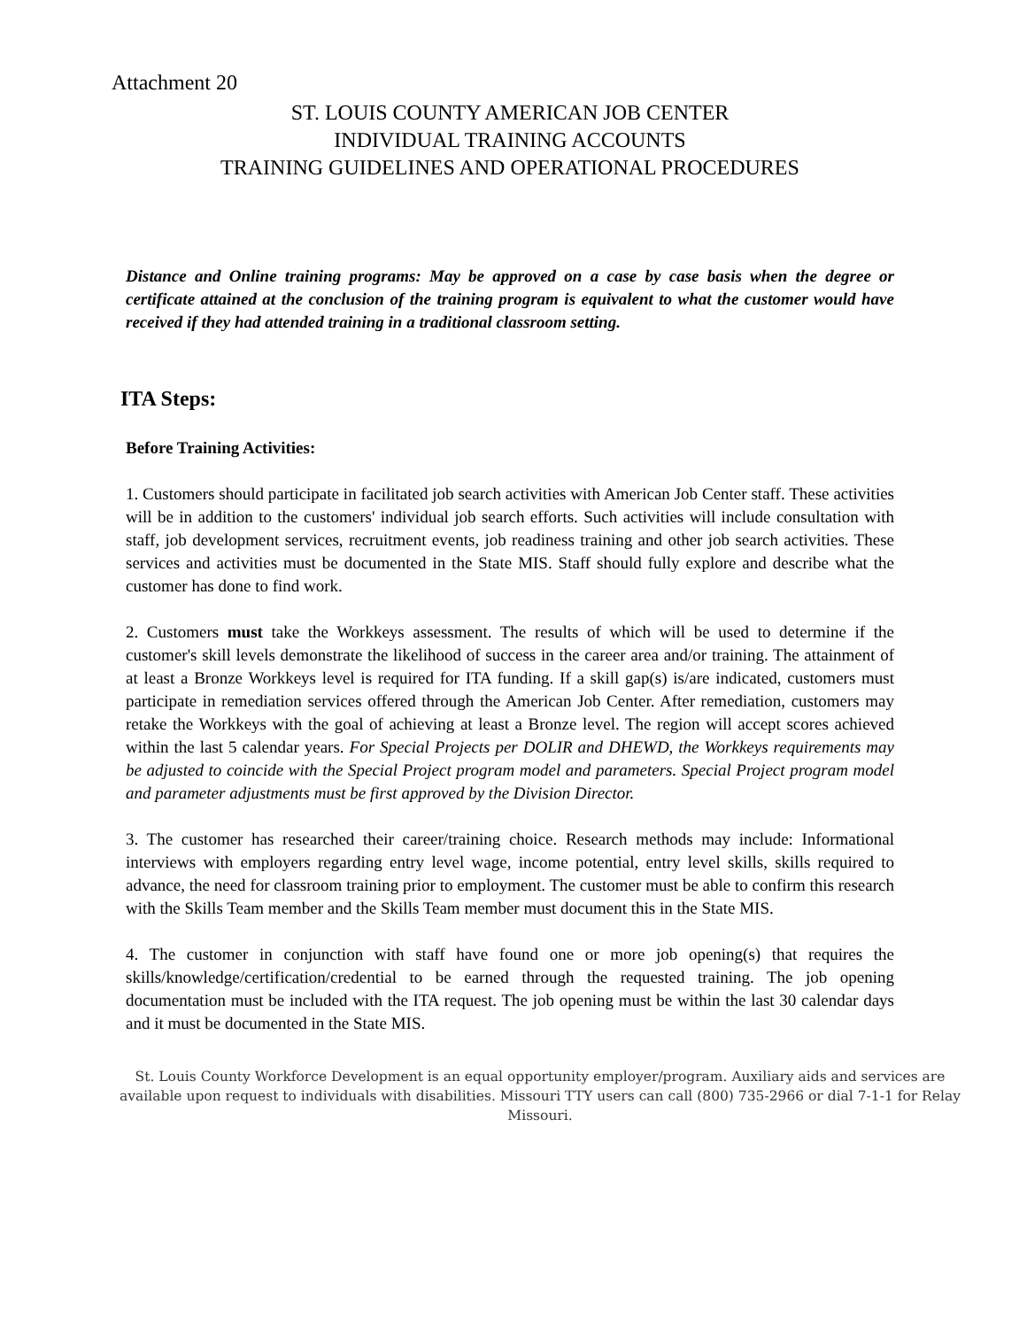Attachment 20
ST. LOUIS COUNTY AMERICAN JOB CENTER
INDIVIDUAL TRAINING ACCOUNTS
TRAINING GUIDELINES AND OPERATIONAL PROCEDURES
Distance and Online training programs: May be approved on a case by case basis when the degree or certificate attained at the conclusion of the training program is equivalent to what the customer would have received if they had attended training in a traditional classroom setting.
ITA Steps:
Before Training Activities:
1. Customers should participate in facilitated job search activities with American Job Center staff. These activities will be in addition to the customers' individual job search efforts. Such activities will include consultation with staff, job development services, recruitment events, job readiness training and other job search activities. These services and activities must be documented in the State MIS. Staff should fully explore and describe what the customer has done to find work.
2. Customers must take the Workkeys assessment. The results of which will be used to determine if the customer's skill levels demonstrate the likelihood of success in the career area and/or training. The attainment of at least a Bronze Workkeys level is required for ITA funding. If a skill gap(s) is/are indicated, customers must participate in remediation services offered through the American Job Center. After remediation, customers may retake the Workkeys with the goal of achieving at least a Bronze level. The region will accept scores achieved within the last 5 calendar years. For Special Projects per DOLIR and DHEWD, the Workkeys requirements may be adjusted to coincide with the Special Project program model and parameters. Special Project program model and parameter adjustments must be first approved by the Division Director.
3. The customer has researched their career/training choice. Research methods may include: Informational interviews with employers regarding entry level wage, income potential, entry level skills, skills required to advance, the need for classroom training prior to employment. The customer must be able to confirm this research with the Skills Team member and the Skills Team member must document this in the State MIS.
4. The customer in conjunction with staff have found one or more job opening(s) that requires the skills/knowledge/certification/credential to be earned through the requested training. The job opening documentation must be included with the ITA request. The job opening must be within the last 30 calendar days and it must be documented in the State MIS.
St. Louis County Workforce Development is an equal opportunity employer/program. Auxiliary aids and services are available upon request to individuals with disabilities. Missouri TTY users can call (800) 735-2966 or dial 7-1-1 for Relay Missouri.